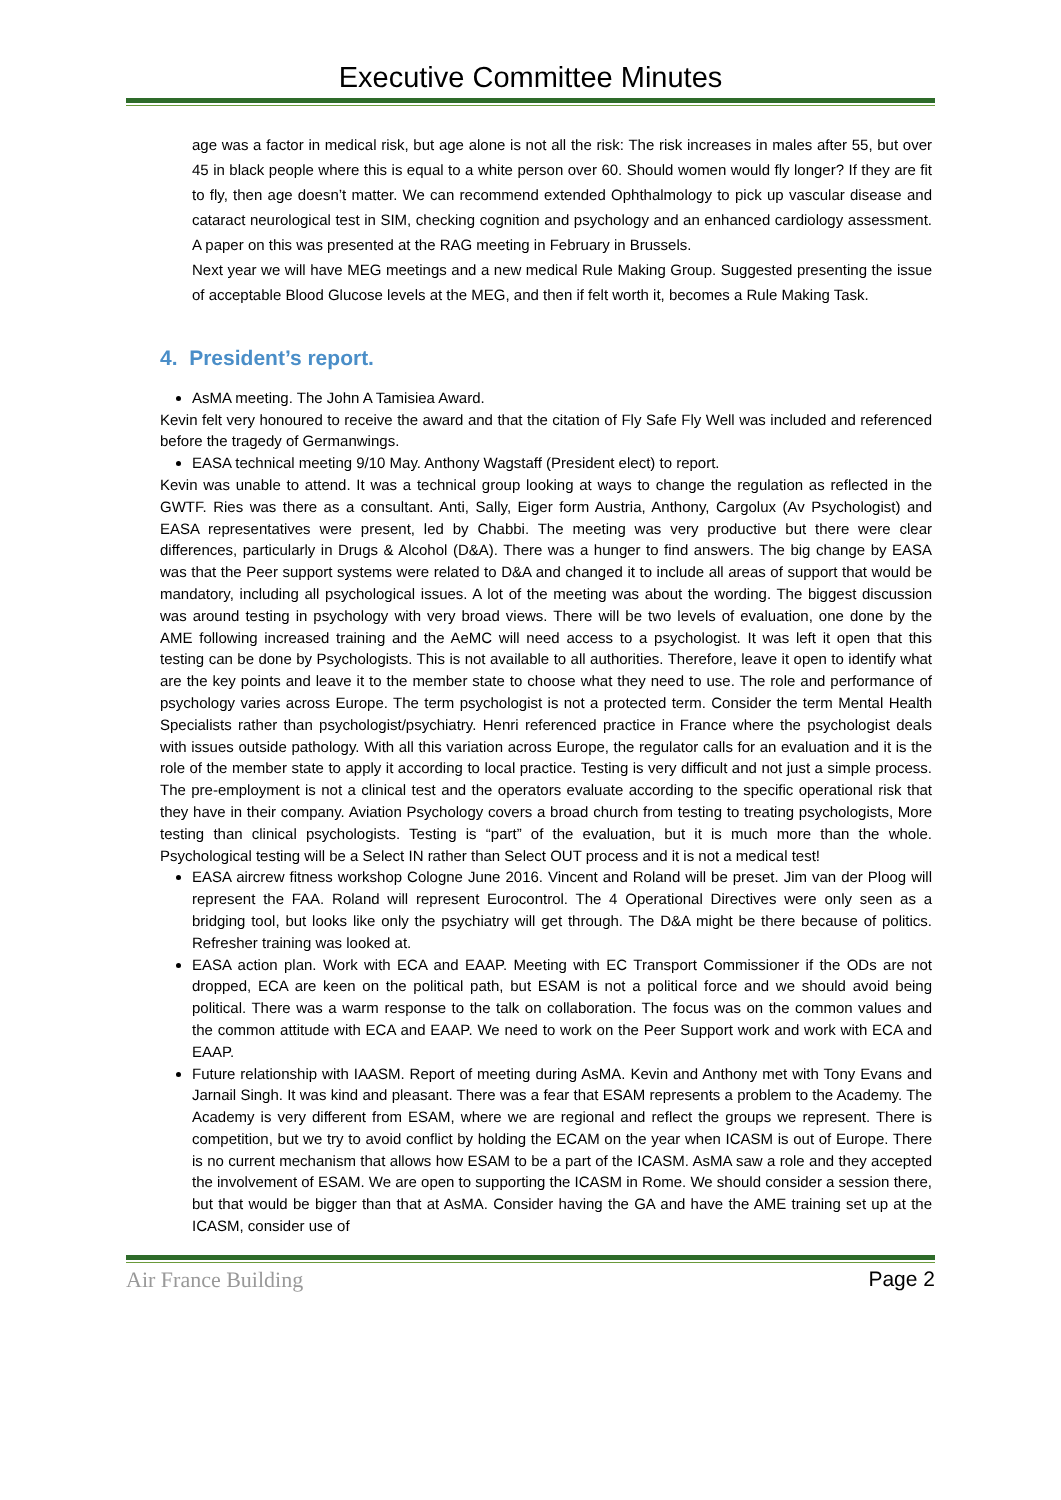Executive Committee Minutes
age was a factor in medical risk, but age alone is not all the risk: The risk increases in males after 55, but over 45 in black people where this is equal to a white person over 60. Should women would fly longer? If they are fit to fly, then age doesn’t matter. We can recommend extended Ophthalmology to pick up vascular disease and cataract neurological test in SIM, checking cognition and psychology and an enhanced cardiology assessment. A paper on this was presented at the RAG meeting in February in Brussels.
Next year we will have MEG meetings and a new medical Rule Making Group. Suggested presenting the issue of acceptable Blood Glucose levels at the MEG, and then if felt worth it, becomes a Rule Making Task.
4. President’s report.
AsMA meeting. The John A Tamisiea Award.
Kevin felt very honoured to receive the award and that the citation of Fly Safe Fly Well was included and referenced before the tragedy of Germanwings.
EASA technical meeting 9/10 May. Anthony Wagstaff (President elect) to report.
Kevin was unable to attend. It was a technical group looking at ways to change the regulation as reflected in the GWTF. Ries was there as a consultant. Anti, Sally, Eiger form Austria, Anthony, Cargolux (Av Psychologist) and EASA representatives were present, led by Chabbi. The meeting was very productive but there were clear differences, particularly in Drugs & Alcohol (D&A). There was a hunger to find answers. The big change by EASA was that the Peer support systems were related to D&A and changed it to include all areas of support that would be mandatory, including all psychological issues. A lot of the meeting was about the wording. The biggest discussion was around testing in psychology with very broad views. There will be two levels of evaluation, one done by the AME following increased training and the AeMC will need access to a psychologist. It was left it open that this testing can be done by Psychologists. This is not available to all authorities. Therefore, leave it open to identify what are the key points and leave it to the member state to choose what they need to use. The role and performance of psychology varies across Europe. The term psychologist is not a protected term. Consider the term Mental Health Specialists rather than psychologist/psychiatry. Henri referenced practice in France where the psychologist deals with issues outside pathology. With all this variation across Europe, the regulator calls for an evaluation and it is the role of the member state to apply it according to local practice. Testing is very difficult and not just a simple process. The pre-employment is not a clinical test and the operators evaluate according to the specific operational risk that they have in their company. Aviation Psychology covers a broad church from testing to treating psychologists, More testing than clinical psychologists. Testing is “part” of the evaluation, but it is much more than the whole. Psychological testing will be a Select IN rather than Select OUT process and it is not a medical test!
EASA aircrew fitness workshop Cologne June 2016. Vincent and Roland will be preset. Jim van der Ploog will represent the FAA. Roland will represent Eurocontrol. The 4 Operational Directives were only seen as a bridging tool, but looks like only the psychiatry will get through. The D&A might be there because of politics. Refresher training was looked at.
EASA action plan. Work with ECA and EAAP. Meeting with EC Transport Commissioner if the ODs are not dropped, ECA are keen on the political path, but ESAM is not a political force and we should avoid being political. There was a warm response to the talk on collaboration. The focus was on the common values and the common attitude with ECA and EAAP. We need to work on the Peer Support work and work with ECA and EAAP.
Future relationship with IAASM. Report of meeting during AsMA. Kevin and Anthony met with Tony Evans and Jarnail Singh. It was kind and pleasant. There was a fear that ESAM represents a problem to the Academy. The Academy is very different from ESAM, where we are regional and reflect the groups we represent. There is competition, but we try to avoid conflict by holding the ECAM on the year when ICASM is out of Europe. There is no current mechanism that allows how ESAM to be a part of the ICASM. AsMA saw a role and they accepted the involvement of ESAM. We are open to supporting the ICASM in Rome. We should consider a session there, but that would be bigger than that at AsMA. Consider having the GA and have the AME training set up at the ICASM, consider use of
Air France Building Page 2